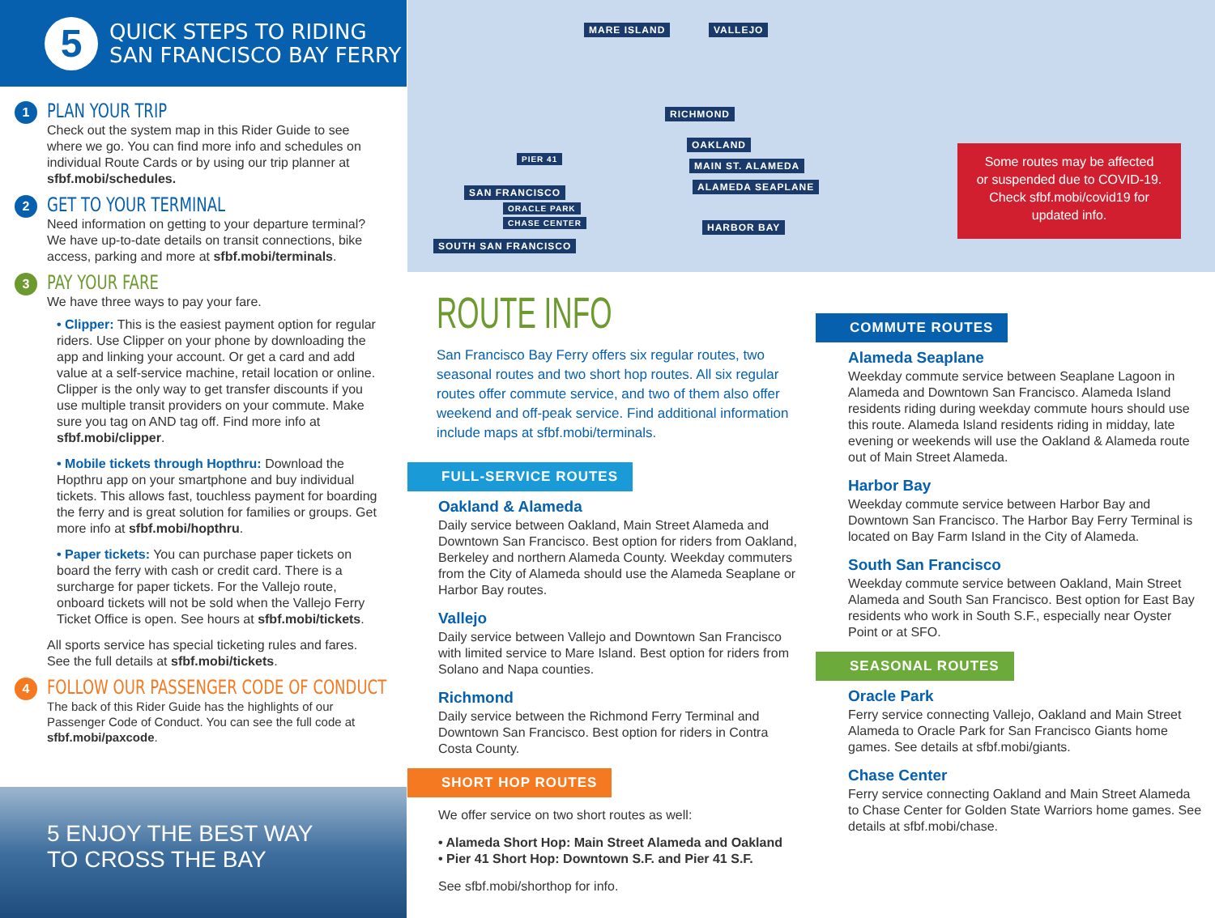5
QUICK STEPS TO RIDING
SAN FRANCISCO BAY FERRY
1
PLAN YOUR TRIP
Check out the system map in this Rider Guide to see where we go. You can find more info and schedules on individual Route Cards or by using our trip planner at sfbf.mobi/schedules.
2
GET TO YOUR TERMINAL
Need information on getting to your departure terminal? We have up-to-date details on transit connections, bike access, parking and more at sfbf.mobi/terminals.
3
PAY YOUR FARE
We have three ways to pay your fare.
• Clipper: This is the easiest payment option for regular riders. Use Clipper on your phone by downloading the app and linking your account. Or get a card and add value at a self-service machine, retail location or online. Clipper is the only way to get transfer discounts if you use multiple transit providers on your commute. Make sure you tag on AND tag off. Find more info at sfbf.mobi/clipper.
• Mobile tickets through Hopthru: Download the Hopthru app on your smartphone and buy individual tickets. This allows fast, touchless payment for boarding the ferry and is great solution for families or groups. Get more info at sfbf.mobi/hopthru.
• Paper tickets: You can purchase paper tickets on board the ferry with cash or credit card. There is a surcharge for paper tickets. For the Vallejo route, onboard tickets will not be sold when the Vallejo Ferry Ticket Office is open. See hours at sfbf.mobi/tickets.
All sports service has special ticketing rules and fares. See the full details at sfbf.mobi/tickets.
4
FOLLOW OUR PASSENGER CODE OF CONDUCT
The back of this Rider Guide has the highlights of our Passenger Code of Conduct. You can see the full code at sfbf.mobi/paxcode.
5 ENJOY THE BEST WAY
TO CROSS THE BAY
MARE ISLAND VALLEJO
RICHMOND
PIER 41
OAKLAND
MAIN ST. ALAMEDA
SAN FRANCISCO ALAMEDA SEAPLANE
ORACLE PARK
CHASE CENTER HARBOR BAY
SOUTH SAN FRANCISCO
Some routes may be affected
or suspended due to COVID-19.
Check sfbf.mobi/covid19 for
updated info.
ROUTE INFO
San Francisco Bay Ferry offers six regular routes, two seasonal routes and two short hop routes. All six regular routes offer commute service, and two of them also offer weekend and off-peak service. Find additional information include maps at sfbf.mobi/terminals.
FULL-SERVICE ROUTES
Oakland & Alameda
Daily service between Oakland, Main Street Alameda and Downtown San Francisco. Best option for riders from Oakland, Berkeley and northern Alameda County. Weekday commuters from the City of Alameda should use the Alameda Seaplane or Harbor Bay routes.
Vallejo
Daily service between Vallejo and Downtown San Francisco with limited service to Mare Island. Best option for riders from Solano and Napa counties.
Richmond
Daily service between the Richmond Ferry Terminal and Downtown San Francisco. Best option for riders in Contra Costa County.
SHORT HOP ROUTES
We offer service on two short routes as well:
• Alameda Short Hop: Main Street Alameda and Oakland
• Pier 41 Short Hop: Downtown S.F. and Pier 41 S.F.
See sfbf.mobi/shorthop for info.
COMMUTE ROUTES
Alameda Seaplane
Weekday commute service between Seaplane Lagoon in Alameda and Downtown San Francisco. Alameda Island residents riding during weekday commute hours should use this route. Alameda Island residents riding in midday, late evening or weekends will use the Oakland & Alameda route out of Main Street Alameda.
Harbor Bay
Weekday commute service between Harbor Bay and Downtown San Francisco. The Harbor Bay Ferry Terminal is located on Bay Farm Island in the City of Alameda.
South San Francisco
Weekday commute service between Oakland, Main Street Alameda and South San Francisco. Best option for East Bay residents who work in South S.F., especially near Oyster Point or at SFO.
SEASONAL ROUTES
Oracle Park
Ferry service connecting Vallejo, Oakland and Main Street Alameda to Oracle Park for San Francisco Giants home games. See details at sfbf.mobi/giants.
Chase Center
Ferry service connecting Oakland and Main Street Alameda to Chase Center for Golden State Warriors home games. See details at sfbf.mobi/chase.